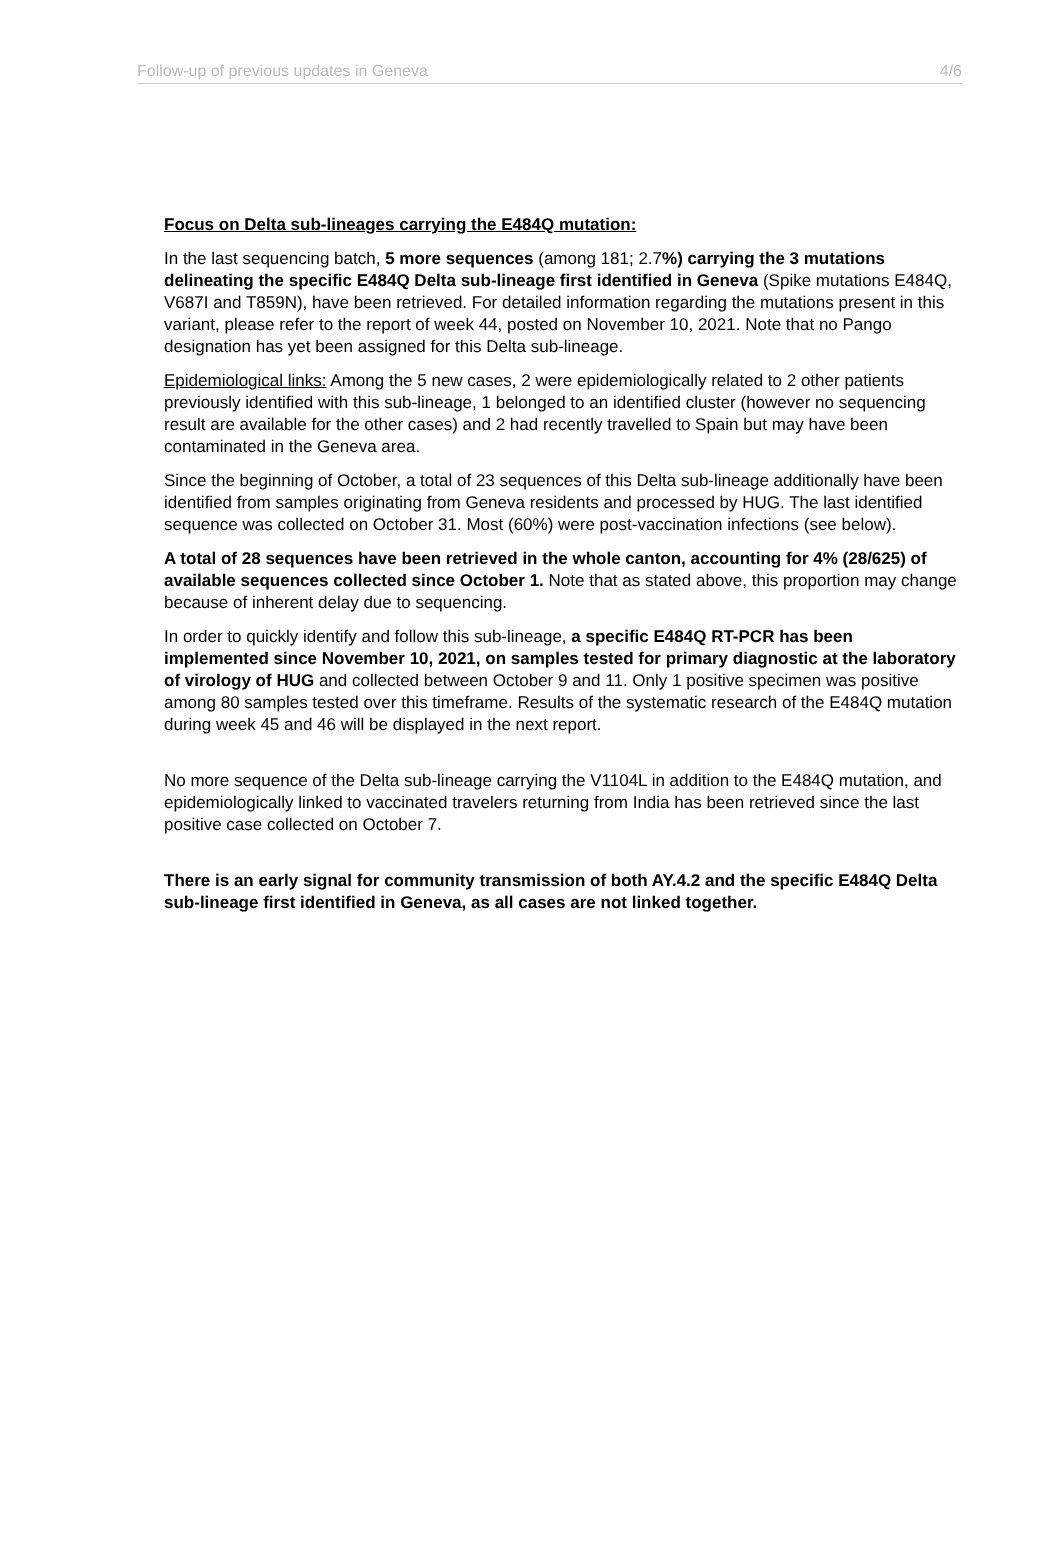Follow-up of previous updates in Geneva 4/6
Focus on Delta sub-lineages carrying the E484Q mutation:
In the last sequencing batch, 5 more sequences (among 181; 2.7%) carrying the 3 mutations delineating the specific E484Q Delta sub-lineage first identified in Geneva (Spike mutations E484Q, V687I and T859N), have been retrieved. For detailed information regarding the mutations present in this variant, please refer to the report of week 44, posted on November 10, 2021. Note that no Pango designation has yet been assigned for this Delta sub-lineage.
Epidemiological links: Among the 5 new cases, 2 were epidemiologically related to 2 other patients previously identified with this sub-lineage, 1 belonged to an identified cluster (however no sequencing result are available for the other cases) and 2 had recently travelled to Spain but may have been contaminated in the Geneva area.
Since the beginning of October, a total of 23 sequences of this Delta sub-lineage additionally have been identified from samples originating from Geneva residents and processed by HUG. The last identified sequence was collected on October 31. Most (60%) were post-vaccination infections (see below).
A total of 28 sequences have been retrieved in the whole canton, accounting for 4% (28/625) of available sequences collected since October 1. Note that as stated above, this proportion may change because of inherent delay due to sequencing.
In order to quickly identify and follow this sub-lineage, a specific E484Q RT-PCR has been implemented since November 10, 2021, on samples tested for primary diagnostic at the laboratory of virology of HUG and collected between October 9 and 11. Only 1 positive specimen was positive among 80 samples tested over this timeframe. Results of the systematic research of the E484Q mutation during week 45 and 46 will be displayed in the next report.
No more sequence of the Delta sub-lineage carrying the V1104L in addition to the E484Q mutation, and epidemiologically linked to vaccinated travelers returning from India has been retrieved since the last positive case collected on October 7.
There is an early signal for community transmission of both AY.4.2 and the specific E484Q Delta sub-lineage first identified in Geneva, as all cases are not linked together.